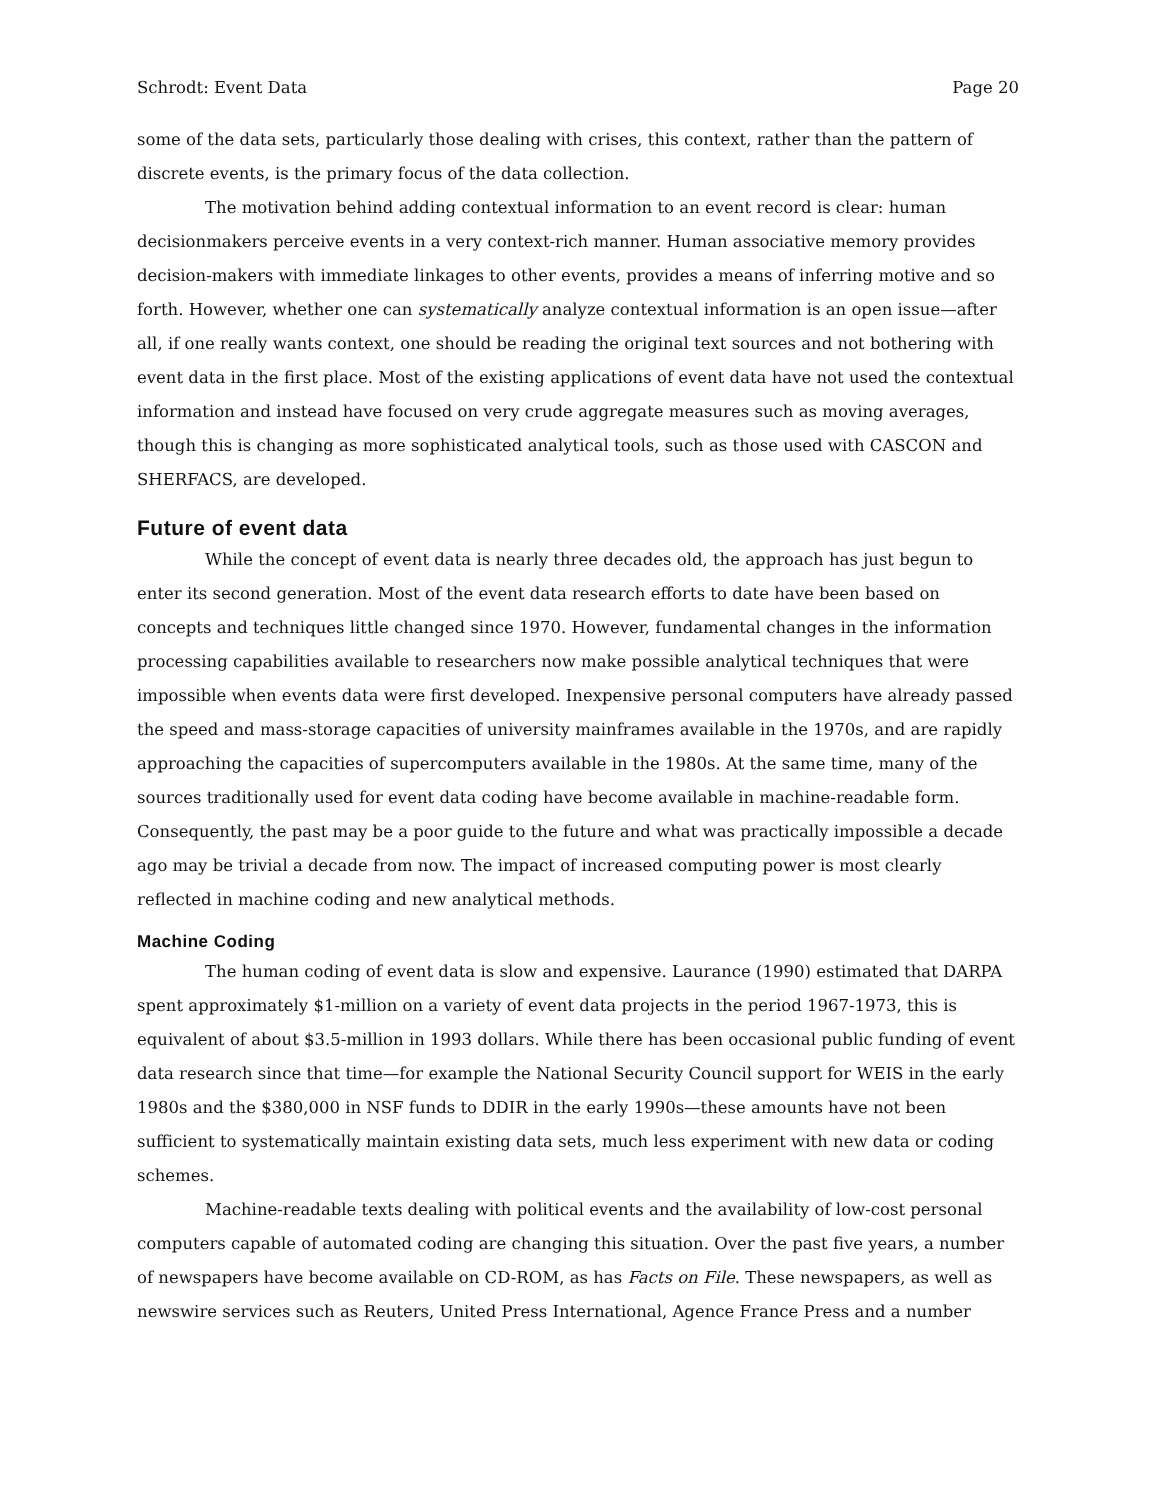Schrodt: Event Data Page 20
some of the data sets, particularly those dealing with crises, this context, rather than the pattern of discrete events, is the primary focus of the data collection.
The motivation behind adding contextual information to an event record is clear: human decisionmakers perceive events in a very context-rich manner. Human associative memory provides decision-makers with immediate linkages to other events, provides a means of inferring motive and so forth. However, whether one can systematically analyze contextual information is an open issue—after all, if one really wants context, one should be reading the original text sources and not bothering with event data in the first place. Most of the existing applications of event data have not used the contextual information and instead have focused on very crude aggregate measures such as moving averages, though this is changing as more sophisticated analytical tools, such as those used with CASCON and SHERFACS, are developed.
Future of event data
While the concept of event data is nearly three decades old, the approach has just begun to enter its second generation. Most of the event data research efforts to date have been based on concepts and techniques little changed since 1970. However, fundamental changes in the information processing capabilities available to researchers now make possible analytical techniques that were impossible when events data were first developed. Inexpensive personal computers have already passed the speed and mass-storage capacities of university mainframes available in the 1970s, and are rapidly approaching the capacities of supercomputers available in the 1980s. At the same time, many of the sources traditionally used for event data coding have become available in machine-readable form. Consequently, the past may be a poor guide to the future and what was practically impossible a decade ago may be trivial a decade from now. The impact of increased computing power is most clearly reflected in machine coding and new analytical methods.
Machine Coding
The human coding of event data is slow and expensive. Laurance (1990) estimated that DARPA spent approximately $1-million on a variety of event data projects in the period 1967-1973, this is equivalent of about $3.5-million in 1993 dollars. While there has been occasional public funding of event data research since that time—for example the National Security Council support for WEIS in the early 1980s and the $380,000 in NSF funds to DDIR in the early 1990s—these amounts have not been sufficient to systematically maintain existing data sets, much less experiment with new data or coding schemes.
Machine-readable texts dealing with political events and the availability of low-cost personal computers capable of automated coding are changing this situation. Over the past five years, a number of newspapers have become available on CD-ROM, as has Facts on File. These newspapers, as well as newswire services such as Reuters, United Press International, Agence France Press and a number